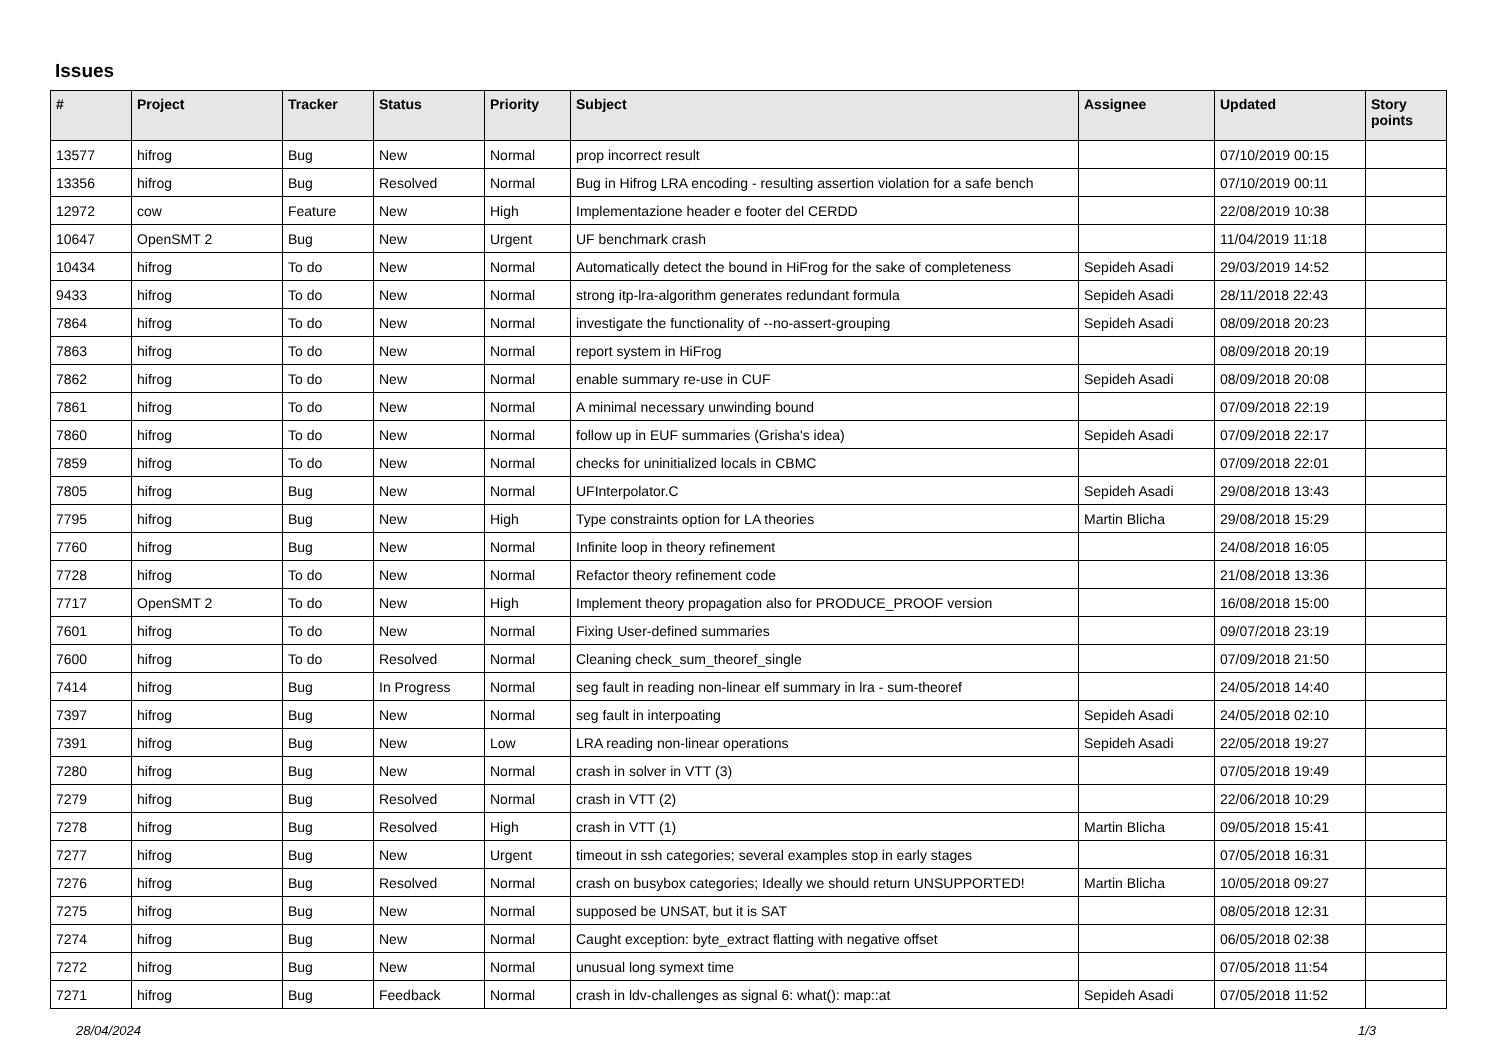Issues
| # | Project | Tracker | Status | Priority | Subject | Assignee | Updated | Story points |
| --- | --- | --- | --- | --- | --- | --- | --- | --- |
| 13577 | hifrog | Bug | New | Normal | prop incorrect result | | 07/10/2019 00:15 | |
| 13356 | hifrog | Bug | Resolved | Normal | Bug in Hifrog LRA encoding - resulting assertion violation for a safe bench | | 07/10/2019 00:11 | |
| 12972 | cow | Feature | New | High | Implementazione header e footer del CERDD | | 22/08/2019 10:38 | |
| 10647 | OpenSMT 2 | Bug | New | Urgent | UF benchmark crash | | 11/04/2019 11:18 | |
| 10434 | hifrog | To do | New | Normal | Automatically detect the bound in HiFrog for the sake of completeness | Sepideh Asadi | 29/03/2019 14:52 | |
| 9433 | hifrog | To do | New | Normal | strong itp-lra-algorithm generates redundant formula | Sepideh Asadi | 28/11/2018 22:43 | |
| 7864 | hifrog | To do | New | Normal | investigate the functionality of --no-assert-grouping | Sepideh Asadi | 08/09/2018 20:23 | |
| 7863 | hifrog | To do | New | Normal | report system in HiFrog | | 08/09/2018 20:19 | |
| 7862 | hifrog | To do | New | Normal | enable summary re-use in CUF | Sepideh Asadi | 08/09/2018 20:08 | |
| 7861 | hifrog | To do | New | Normal | A minimal necessary unwinding bound | | 07/09/2018 22:19 | |
| 7860 | hifrog | To do | New | Normal | follow up in EUF summaries (Grisha's idea) | Sepideh Asadi | 07/09/2018 22:17 | |
| 7859 | hifrog | To do | New | Normal | checks for uninitialized locals in CBMC | | 07/09/2018 22:01 | |
| 7805 | hifrog | Bug | New | Normal | UFInterpolator.C | Sepideh Asadi | 29/08/2018 13:43 | |
| 7795 | hifrog | Bug | New | High | Type constraints option for LA theories | Martin Blicha | 29/08/2018 15:29 | |
| 7760 | hifrog | Bug | New | Normal | Infinite loop in theory refinement | | 24/08/2018 16:05 | |
| 7728 | hifrog | To do | New | Normal | Refactor theory refinement code | | 21/08/2018 13:36 | |
| 7717 | OpenSMT 2 | To do | New | High | Implement theory propagation also for PRODUCE_PROOF version | | 16/08/2018 15:00 | |
| 7601 | hifrog | To do | New | Normal | Fixing User-defined summaries | | 09/07/2018 23:19 | |
| 7600 | hifrog | To do | Resolved | Normal | Cleaning check_sum_theoref_single | | 07/09/2018 21:50 | |
| 7414 | hifrog | Bug | In Progress | Normal | seg fault in reading non-linear elf summary in lra - sum-theoref | | 24/05/2018 14:40 | |
| 7397 | hifrog | Bug | New | Normal | seg fault in interpoating | Sepideh Asadi | 24/05/2018 02:10 | |
| 7391 | hifrog | Bug | New | Low | LRA reading non-linear operations | Sepideh Asadi | 22/05/2018 19:27 | |
| 7280 | hifrog | Bug | New | Normal | crash in solver in VTT (3) | | 07/05/2018 19:49 | |
| 7279 | hifrog | Bug | Resolved | Normal | crash in VTT (2) | | 22/06/2018 10:29 | |
| 7278 | hifrog | Bug | Resolved | High | crash in VTT (1) | Martin Blicha | 09/05/2018 15:41 | |
| 7277 | hifrog | Bug | New | Urgent | timeout in ssh categories; several examples stop in early stages | | 07/05/2018 16:31 | |
| 7276 | hifrog | Bug | Resolved | Normal | crash on busybox categories; Ideally we should return UNSUPPORTED! | Martin Blicha | 10/05/2018 09:27 | |
| 7275 | hifrog | Bug | New | Normal | supposed be UNSAT, but it is SAT | | 08/05/2018 12:31 | |
| 7274 | hifrog | Bug | New | Normal | Caught exception: byte_extract flatting with negative offset | | 06/05/2018 02:38 | |
| 7272 | hifrog | Bug | New | Normal | unusual long symext time | | 07/05/2018 11:54 | |
| 7271 | hifrog | Bug | Feedback | Normal | crash in ldv-challenges as signal 6: what(): map::at | Sepideh Asadi | 07/05/2018 11:52 | |
28/04/2024 1/3